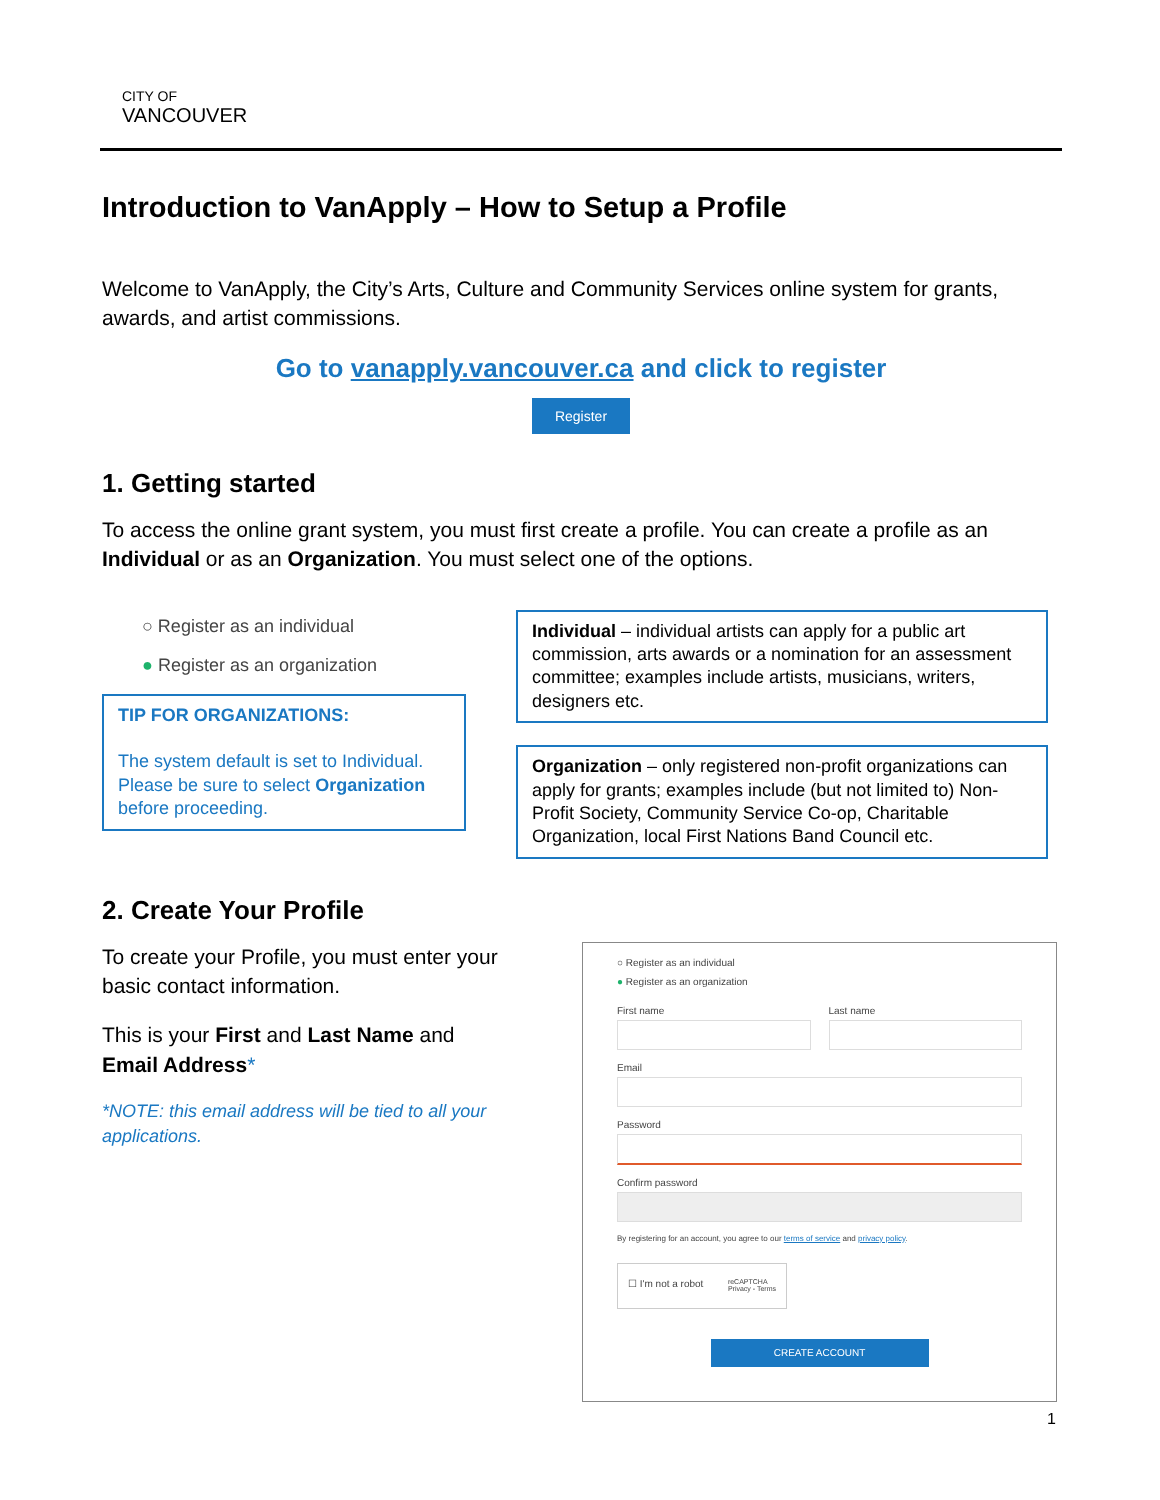CITY OF
VANCOUVER
Introduction to VanApply – How to Setup a Profile
Welcome to VanApply, the City’s Arts, Culture and Community Services online system for grants, awards, and artist commissions.
Go to vanapply.vancouver.ca and click to register
Register
1. Getting started
To access the online grant system, you must first create a profile. You can create a profile as an Individual or as an Organization. You must select one of the options.
○ Register as an individual
● Register as an organization
TIP FOR ORGANIZATIONS:
The system default is set to Individual. Please be sure to select Organization before proceeding.
Individual – individual artists can apply for a public art commission, arts awards or a nomination for an assessment committee; examples include artists, musicians, writers, designers etc.
Organization – only registered non-profit organizations can apply for grants; examples include (but not limited to) Non-Profit Society, Community Service Co-op, Charitable Organization, local First Nations Band Council etc.
2. Create Your Profile
To create your Profile, you must enter your basic contact information.
This is your First and Last Name and Email Address*
*NOTE: this email address will be tied to all your applications.
○ Register as an individual
● Register as an organization
First name Last name
Email
Password
Confirm password
By registering for an account, you agree to our terms of service and privacy policy.
☐ I'm not a robot reCAPTCHA
Privacy - Terms
CREATE ACCOUNT
1